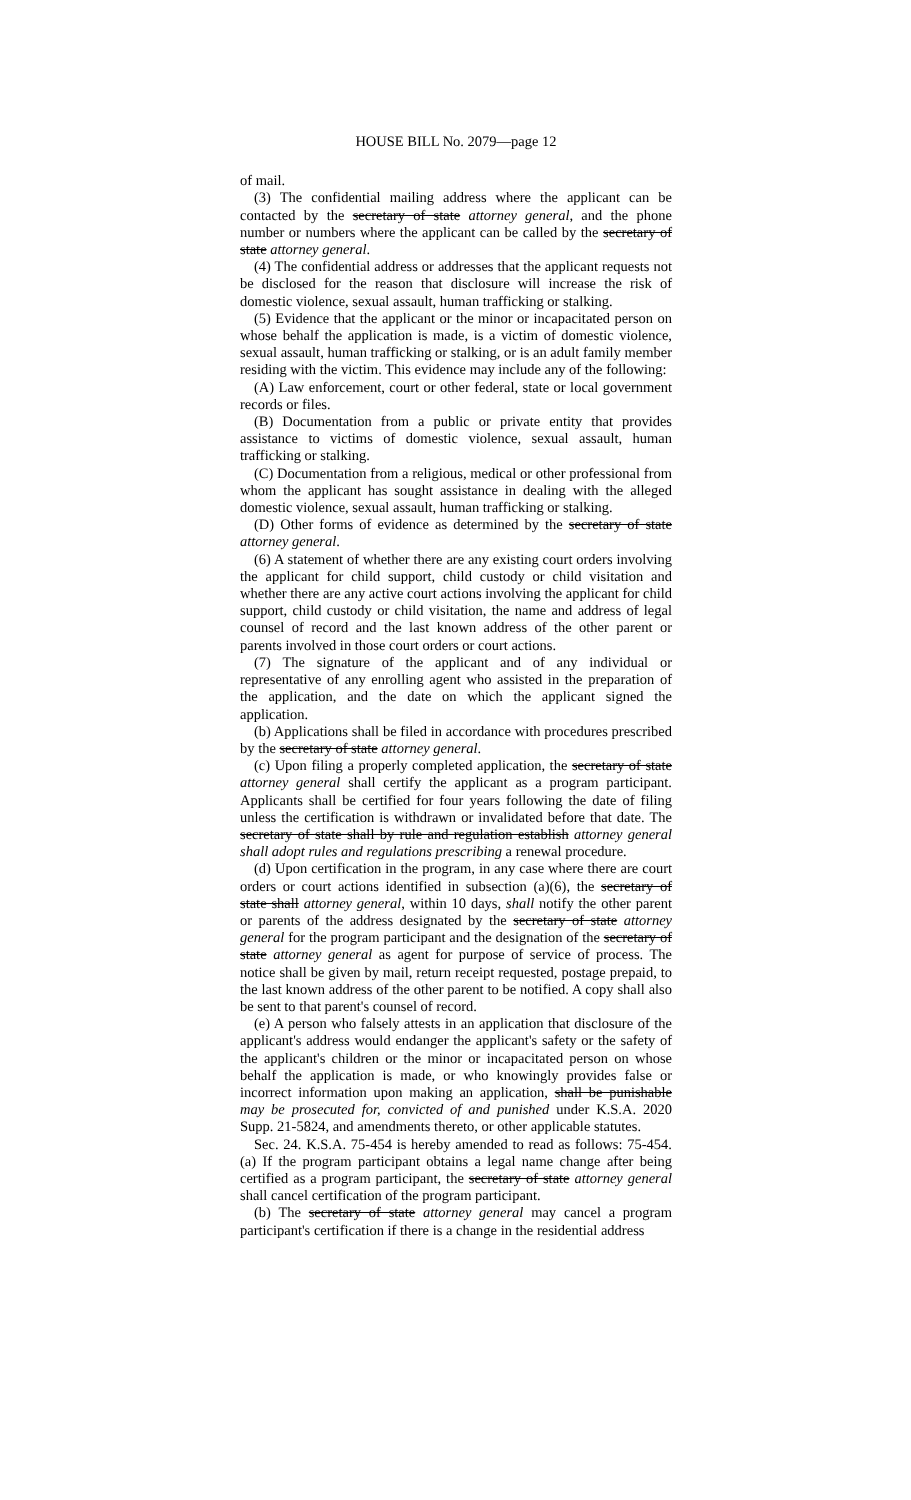HOUSE BILL No. 2079—page 12
of mail.
(3) The confidential mailing address where the applicant can be contacted by the secretary of state attorney general, and the phone number or numbers where the applicant can be called by the secretary of state attorney general.
(4) The confidential address or addresses that the applicant requests not be disclosed for the reason that disclosure will increase the risk of domestic violence, sexual assault, human trafficking or stalking.
(5) Evidence that the applicant or the minor or incapacitated person on whose behalf the application is made, is a victim of domestic violence, sexual assault, human trafficking or stalking, or is an adult family member residing with the victim. This evidence may include any of the following:
(A) Law enforcement, court or other federal, state or local government records or files.
(B) Documentation from a public or private entity that provides assistance to victims of domestic violence, sexual assault, human trafficking or stalking.
(C) Documentation from a religious, medical or other professional from whom the applicant has sought assistance in dealing with the alleged domestic violence, sexual assault, human trafficking or stalking.
(D) Other forms of evidence as determined by the secretary of state attorney general.
(6) A statement of whether there are any existing court orders involving the applicant for child support, child custody or child visitation and whether there are any active court actions involving the applicant for child support, child custody or child visitation, the name and address of legal counsel of record and the last known address of the other parent or parents involved in those court orders or court actions.
(7) The signature of the applicant and of any individual or representative of any enrolling agent who assisted in the preparation of the application, and the date on which the applicant signed the application.
(b) Applications shall be filed in accordance with procedures prescribed by the secretary of state attorney general.
(c) Upon filing a properly completed application, the secretary of state attorney general shall certify the applicant as a program participant. Applicants shall be certified for four years following the date of filing unless the certification is withdrawn or invalidated before that date. The secretary of state shall by rule and regulation establish attorney general shall adopt rules and regulations prescribing a renewal procedure.
(d) Upon certification in the program, in any case where there are court orders or court actions identified in subsection (a)(6), the secretary of state shall attorney general, within 10 days, shall notify the other parent or parents of the address designated by the secretary of state attorney general for the program participant and the designation of the secretary of state attorney general as agent for purpose of service of process. The notice shall be given by mail, return receipt requested, postage prepaid, to the last known address of the other parent to be notified. A copy shall also be sent to that parent's counsel of record.
(e) A person who falsely attests in an application that disclosure of the applicant's address would endanger the applicant's safety or the safety of the applicant's children or the minor or incapacitated person on whose behalf the application is made, or who knowingly provides false or incorrect information upon making an application, shall be punishable may be prosecuted for, convicted of and punished under K.S.A. 2020 Supp. 21-5824, and amendments thereto, or other applicable statutes.
Sec. 24. K.S.A. 75-454 is hereby amended to read as follows: 75-454. (a) If the program participant obtains a legal name change after being certified as a program participant, the secretary of state attorney general shall cancel certification of the program participant.
(b) The secretary of state attorney general may cancel a program participant's certification if there is a change in the residential address